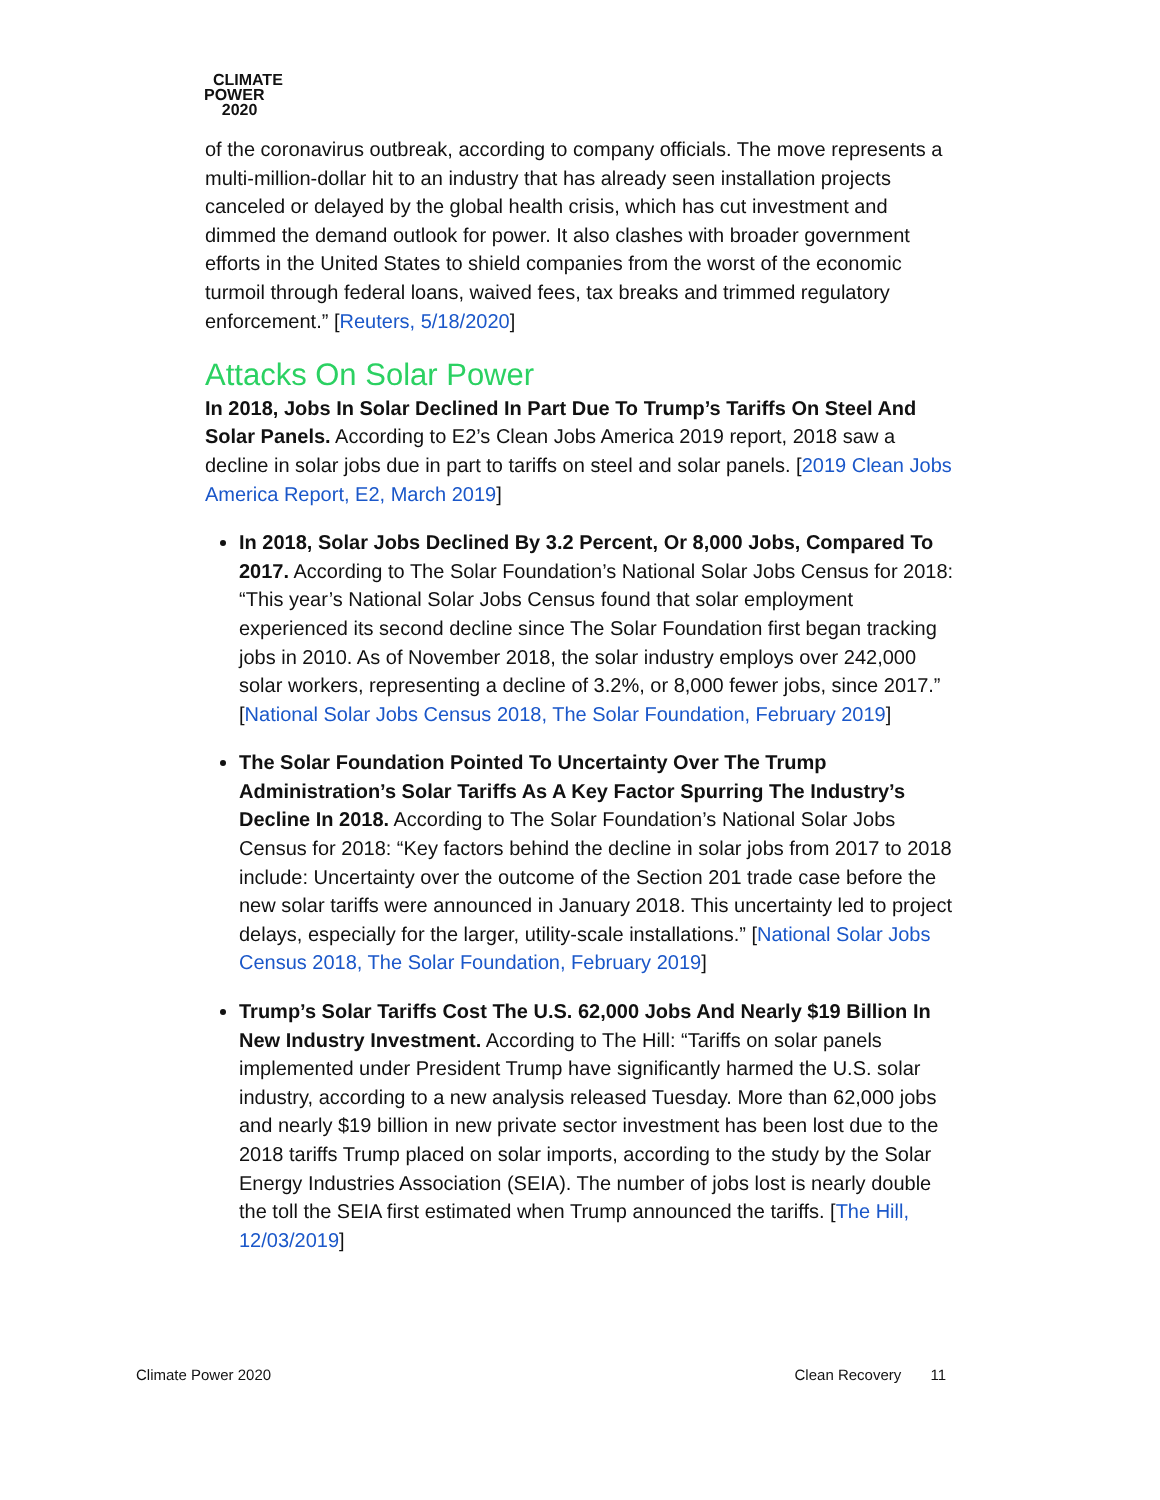CLIMATE
POWER
2020
of the coronavirus outbreak, according to company officials. The move represents a multi-million-dollar hit to an industry that has already seen installation projects canceled or delayed by the global health crisis, which has cut investment and dimmed the demand outlook for power. It also clashes with broader government efforts in the United States to shield companies from the worst of the economic turmoil through federal loans, waived fees, tax breaks and trimmed regulatory enforcement.” [Reuters, 5/18/2020]
Attacks On Solar Power
In 2018, Jobs In Solar Declined In Part Due To Trump’s Tariffs On Steel And Solar Panels. According to E2’s Clean Jobs America 2019 report, 2018 saw a decline in solar jobs due in part to tariffs on steel and solar panels. [2019 Clean Jobs America Report, E2, March 2019]
In 2018, Solar Jobs Declined By 3.2 Percent, Or 8,000 Jobs, Compared To 2017. According to The Solar Foundation’s National Solar Jobs Census for 2018: “This year’s National Solar Jobs Census found that solar employment experienced its second decline since The Solar Foundation first began tracking jobs in 2010. As of November 2018, the solar industry employs over 242,000 solar workers, representing a decline of 3.2%, or 8,000 fewer jobs, since 2017.” [National Solar Jobs Census 2018, The Solar Foundation, February 2019]
The Solar Foundation Pointed To Uncertainty Over The Trump Administration’s Solar Tariffs As A Key Factor Spurring The Industry’s Decline In 2018. According to The Solar Foundation’s National Solar Jobs Census for 2018: “Key factors behind the decline in solar jobs from 2017 to 2018 include: Uncertainty over the outcome of the Section 201 trade case before the new solar tariffs were announced in January 2018. This uncertainty led to project delays, especially for the larger, utility-scale installations.” [National Solar Jobs Census 2018, The Solar Foundation, February 2019]
Trump’s Solar Tariffs Cost The U.S. 62,000 Jobs And Nearly $19 Billion In New Industry Investment. According to The Hill: “Tariffs on solar panels implemented under President Trump have significantly harmed the U.S. solar industry, according to a new analysis released Tuesday. More than 62,000 jobs and nearly $19 billion in new private sector investment has been lost due to the 2018 tariffs Trump placed on solar imports, according to the study by the Solar Energy Industries Association (SEIA). The number of jobs lost is nearly double the toll the SEIA first estimated when Trump announced the tariffs. [The Hill, 12/03/2019]
Climate Power 2020 Clean Recovery 11